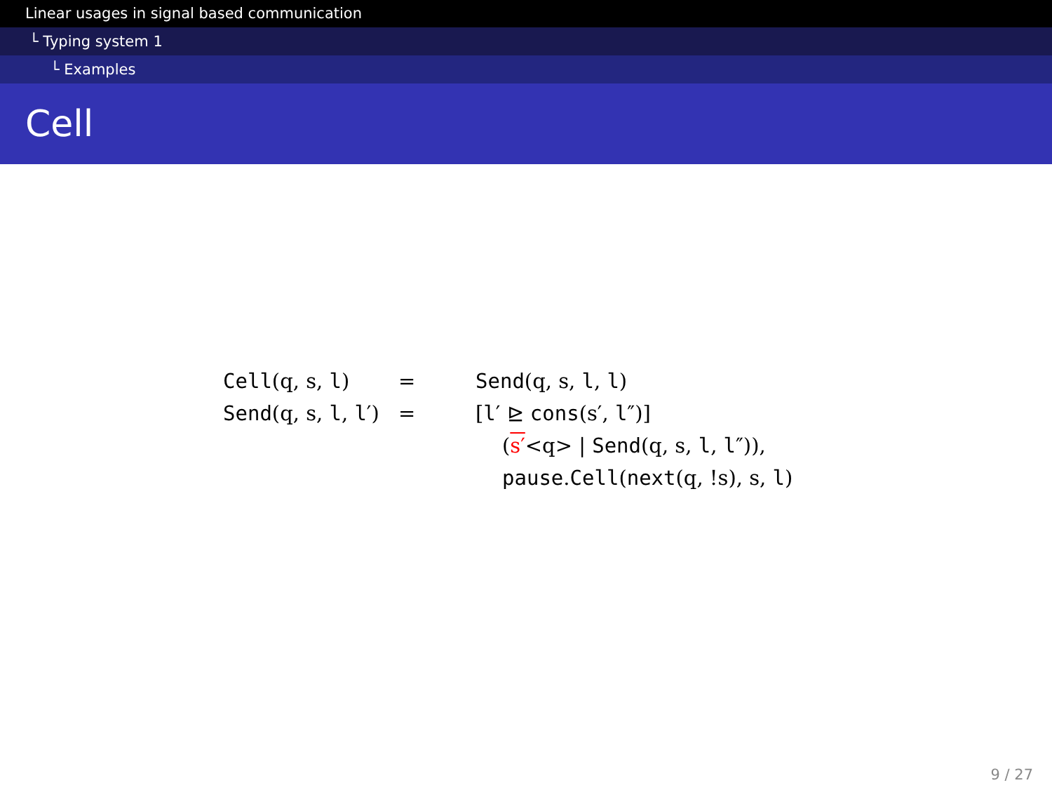Linear usages in signal based communication
└ Typing system 1
└ Examples
Cell
| Cell (q, s, l ) | = | Send (q, s, l , l ) |
| Send (q, s, l , l ′) | = | [ l ′ ⊵ cons (s′, l ″)] |
| | | ( s′ <q> / Send (q, s, l , l ″)), |
| | | pause . Cell ( next (q, !s), s, l ) |
9 / 27